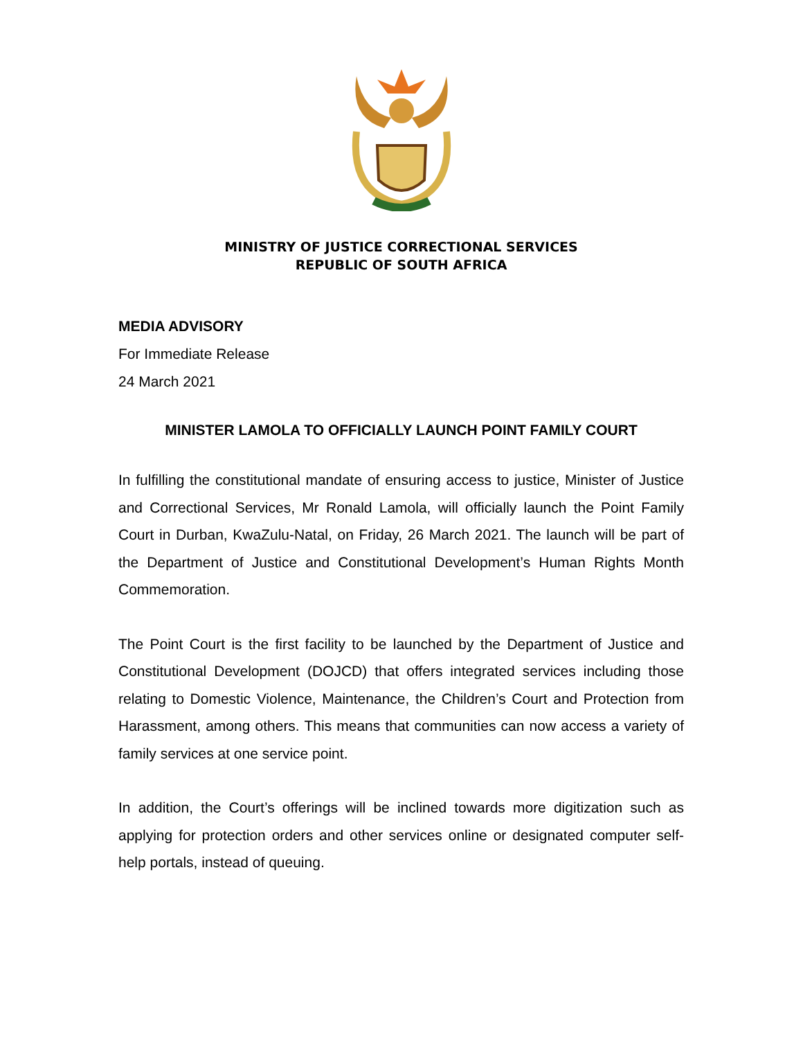MINISTRY OF JUSTICE CORRECTIONAL SERVICES
REPUBLIC OF SOUTH AFRICA
MEDIA ADVISORY
For Immediate Release
24 March 2021
MINISTER LAMOLA TO OFFICIALLY LAUNCH POINT FAMILY COURT
In fulfilling the constitutional mandate of ensuring access to justice, Minister of Justice and Correctional Services, Mr Ronald Lamola, will officially launch the Point Family Court in Durban, KwaZulu-Natal, on Friday, 26 March 2021. The launch will be part of the Department of Justice and Constitutional Development’s Human Rights Month Commemoration.
The Point Court is the first facility to be launched by the Department of Justice and Constitutional Development (DOJCD) that offers integrated services including those relating to Domestic Violence, Maintenance, the Children’s Court and Protection from Harassment, among others. This means that communities can now access a variety of family services at one service point.
In addition, the Court’s offerings will be inclined towards more digitization such as applying for protection orders and other services online or designated computer self-help portals, instead of queuing.